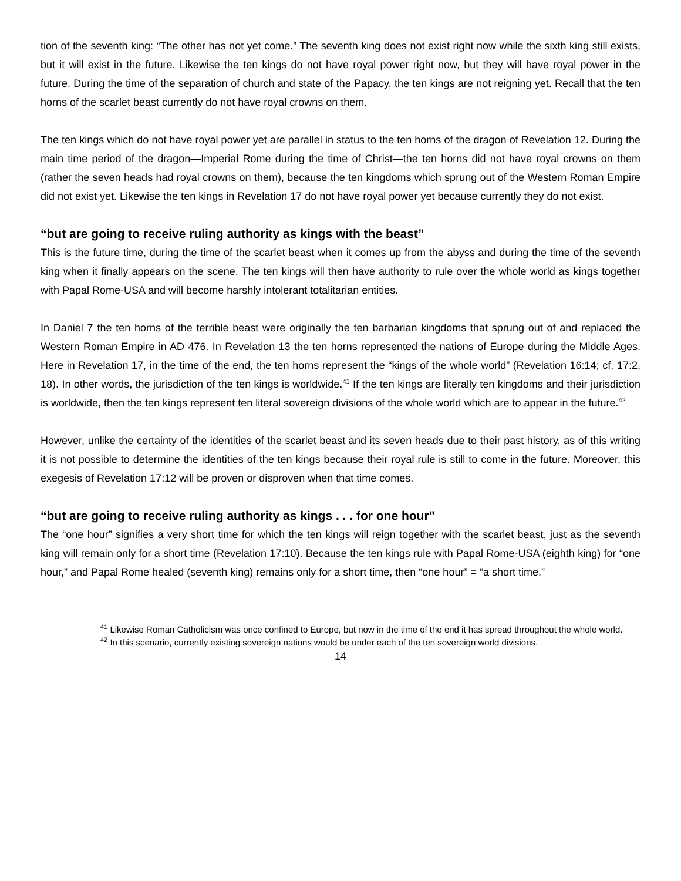tion of the seventh king: “The other has not yet come.” The seventh king does not exist right now while the sixth king still exists, but it will exist in the future. Likewise the ten kings do not have royal power right now, but they will have royal power in the future. During the time of the separation of church and state of the Papacy, the ten kings are not reigning yet. Recall that the ten horns of the scarlet beast currently do not have royal crowns on them.
The ten kings which do not have royal power yet are parallel in status to the ten horns of the dragon of Revelation 12. During the main time period of the dragon—Imperial Rome during the time of Christ—the ten horns did not have royal crowns on them (rather the seven heads had royal crowns on them), because the ten kingdoms which sprung out of the Western Roman Empire did not exist yet. Likewise the ten kings in Revelation 17 do not have royal power yet because currently they do not exist.
“but are going to receive ruling authority as kings with the beast”
This is the future time, during the time of the scarlet beast when it comes up from the abyss and during the time of the seventh king when it finally appears on the scene. The ten kings will then have authority to rule over the whole world as kings together with Papal Rome-USA and will become harshly intolerant totalitarian entities.
In Daniel 7 the ten horns of the terrible beast were originally the ten barbarian kingdoms that sprung out of and replaced the Western Roman Empire in AD 476. In Revelation 13 the ten horns represented the nations of Europe during the Middle Ages. Here in Revelation 17, in the time of the end, the ten horns represent the “kings of the whole world” (Revelation 16:14; cf. 17:2, 18). In other words, the jurisdiction of the ten kings is worldwide.<sup>41</sup> If the ten kings are literally ten kingdoms and their jurisdiction is worldwide, then the ten kings represent ten literal sovereign divisions of the whole world which are to appear in the future.<sup>42</sup>
However, unlike the certainty of the identities of the scarlet beast and its seven heads due to their past history, as of this writing it is not possible to determine the identities of the ten kings because their royal rule is still to come in the future. Moreover, this exegesis of Revelation 17:12 will be proven or disproven when that time comes.
“but are going to receive ruling authority as kings . . . for one hour”
The “one hour” signifies a very short time for which the ten kings will reign together with the scarlet beast, just as the seventh king will remain only for a short time (Revelation 17:10). Because the ten kings rule with Papal Rome-USA (eighth king) for “one hour,” and Papal Rome healed (seventh king) remains only for a short time, then “one hour” = “a short time.”
<sup>41</sup> Likewise Roman Catholicism was once confined to Europe, but now in the time of the end it has spread throughout the whole world.
<sup>42</sup> In this scenario, currently existing sovereign nations would be under each of the ten sovereign world divisions.
14